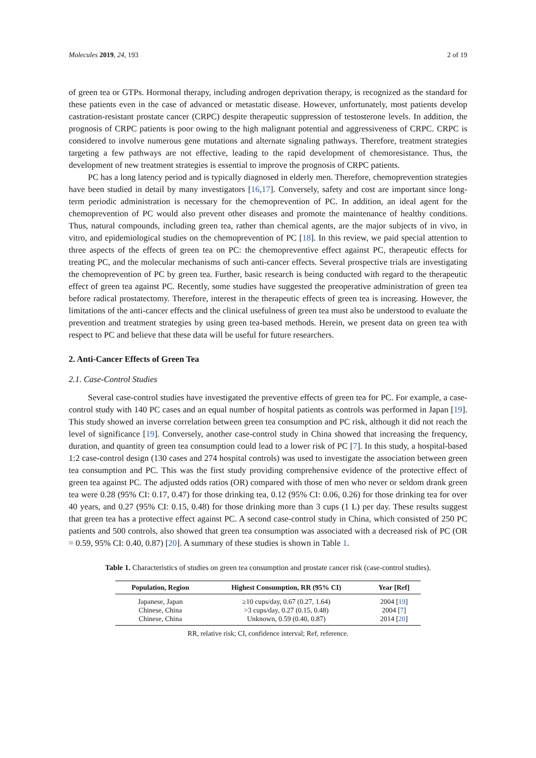Molecules 2019, 24, 193 2 of 19
of green tea or GTPs. Hormonal therapy, including androgen deprivation therapy, is recognized as the standard for these patients even in the case of advanced or metastatic disease. However, unfortunately, most patients develop castration-resistant prostate cancer (CRPC) despite therapeutic suppression of testosterone levels. In addition, the prognosis of CRPC patients is poor owing to the high malignant potential and aggressiveness of CRPC. CRPC is considered to involve numerous gene mutations and alternate signaling pathways. Therefore, treatment strategies targeting a few pathways are not effective, leading to the rapid development of chemoresistance. Thus, the development of new treatment strategies is essential to improve the prognosis of CRPC patients.
PC has a long latency period and is typically diagnosed in elderly men. Therefore, chemoprevention strategies have been studied in detail by many investigators [16,17]. Conversely, safety and cost are important since long-term periodic administration is necessary for the chemoprevention of PC. In addition, an ideal agent for the chemoprevention of PC would also prevent other diseases and promote the maintenance of healthy conditions. Thus, natural compounds, including green tea, rather than chemical agents, are the major subjects of in vivo, in vitro, and epidemiological studies on the chemoprevention of PC [18]. In this review, we paid special attention to three aspects of the effects of green tea on PC: the chemopreventive effect against PC, therapeutic effects for treating PC, and the molecular mechanisms of such anti-cancer effects. Several prospective trials are investigating the chemoprevention of PC by green tea. Further, basic research is being conducted with regard to the therapeutic effect of green tea against PC. Recently, some studies have suggested the preoperative administration of green tea before radical prostatectomy. Therefore, interest in the therapeutic effects of green tea is increasing. However, the limitations of the anti-cancer effects and the clinical usefulness of green tea must also be understood to evaluate the prevention and treatment strategies by using green tea-based methods. Herein, we present data on green tea with respect to PC and believe that these data will be useful for future researchers.
2. Anti-Cancer Effects of Green Tea
2.1. Case-Control Studies
Several case-control studies have investigated the preventive effects of green tea for PC. For example, a case-control study with 140 PC cases and an equal number of hospital patients as controls was performed in Japan [19]. This study showed an inverse correlation between green tea consumption and PC risk, although it did not reach the level of significance [19]. Conversely, another case-control study in China showed that increasing the frequency, duration, and quantity of green tea consumption could lead to a lower risk of PC [7]. In this study, a hospital-based 1:2 case-control design (130 cases and 274 hospital controls) was used to investigate the association between green tea consumption and PC. This was the first study providing comprehensive evidence of the protective effect of green tea against PC. The adjusted odds ratios (OR) compared with those of men who never or seldom drank green tea were 0.28 (95% CI: 0.17, 0.47) for those drinking tea, 0.12 (95% CI: 0.06, 0.26) for those drinking tea for over 40 years, and 0.27 (95% CI: 0.15, 0.48) for those drinking more than 3 cups (1 L) per day. These results suggest that green tea has a protective effect against PC. A second case-control study in China, which consisted of 250 PC patients and 500 controls, also showed that green tea consumption was associated with a decreased risk of PC (OR = 0.59, 95% CI: 0.40, 0.87) [20]. A summary of these studies is shown in Table 1.
Table 1. Characteristics of studies on green tea consumption and prostate cancer risk (case-control studies).
| Population, Region | Highest Consumption, RR (95% CI) | Year [Ref] |
| --- | --- | --- |
| Japanese, Japan | ≥10 cups/day, 0.67 (0.27, 1.64) | 2004 [ 19 ] |
| Chinese, China | >3 cups/day, 0.27 (0.15, 0.48) | 2004 [ 7 ] |
| Chinese, China | Unknown, 0.59 (0.40, 0.87) | 2014 [ 20 ] |
RR, relative risk; CI, confidence interval; Ref, reference.